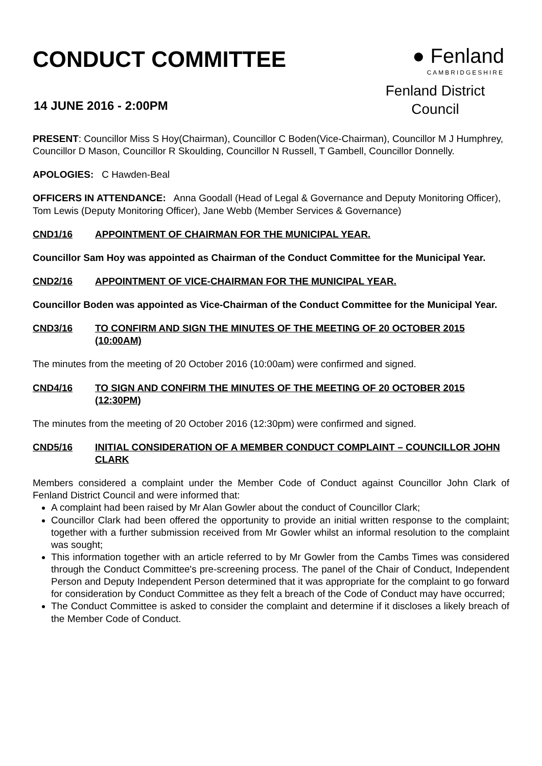CONDUCT COMMITTEE
14 JUNE 2016 - 2:00PM
● Fenland
CAMBRIDGESHIRE
Fenland District Council
PRESENT: Councillor Miss S Hoy(Chairman), Councillor C Boden(Vice-Chairman), Councillor M J Humphrey, Councillor D Mason, Councillor R Skoulding, Councillor N Russell, T Gambell, Councillor Donnelly.
APOLOGIES: C Hawden-Beal
OFFICERS IN ATTENDANCE: Anna Goodall (Head of Legal & Governance and Deputy Monitoring Officer), Tom Lewis (Deputy Monitoring Officer), Jane Webb (Member Services & Governance)
CND1/16 APPOINTMENT OF CHAIRMAN FOR THE MUNICIPAL YEAR.
Councillor Sam Hoy was appointed as Chairman of the Conduct Committee for the Municipal Year.
CND2/16 APPOINTMENT OF VICE-CHAIRMAN FOR THE MUNICIPAL YEAR.
Councillor Boden was appointed as Vice-Chairman of the Conduct Committee for the Municipal Year.
CND3/16 TO CONFIRM AND SIGN THE MINUTES OF THE MEETING OF 20 OCTOBER 2015 (10:00AM)
The minutes from the meeting of 20 October 2016 (10:00am) were confirmed and signed.
CND4/16 TO SIGN AND CONFIRM THE MINUTES OF THE MEETING OF 20 OCTOBER 2015 (12:30PM)
The minutes from the meeting of 20 October 2016 (12:30pm) were confirmed and signed.
CND5/16 INITIAL CONSIDERATION OF A MEMBER CONDUCT COMPLAINT – COUNCILLOR JOHN CLARK
Members considered a complaint under the Member Code of Conduct against Councillor John Clark of Fenland District Council and were informed that:
A complaint had been raised by Mr Alan Gowler about the conduct of Councillor Clark;
Councillor Clark had been offered the opportunity to provide an initial written response to the complaint; together with a further submission received from Mr Gowler whilst an informal resolution to the complaint was sought;
This information together with an article referred to by Mr Gowler from the Cambs Times was considered through the Conduct Committee's pre-screening process. The panel of the Chair of Conduct, Independent Person and Deputy Independent Person determined that it was appropriate for the complaint to go forward for consideration by Conduct Committee as they felt a breach of the Code of Conduct may have occurred;
The Conduct Committee is asked to consider the complaint and determine if it discloses a likely breach of the Member Code of Conduct.